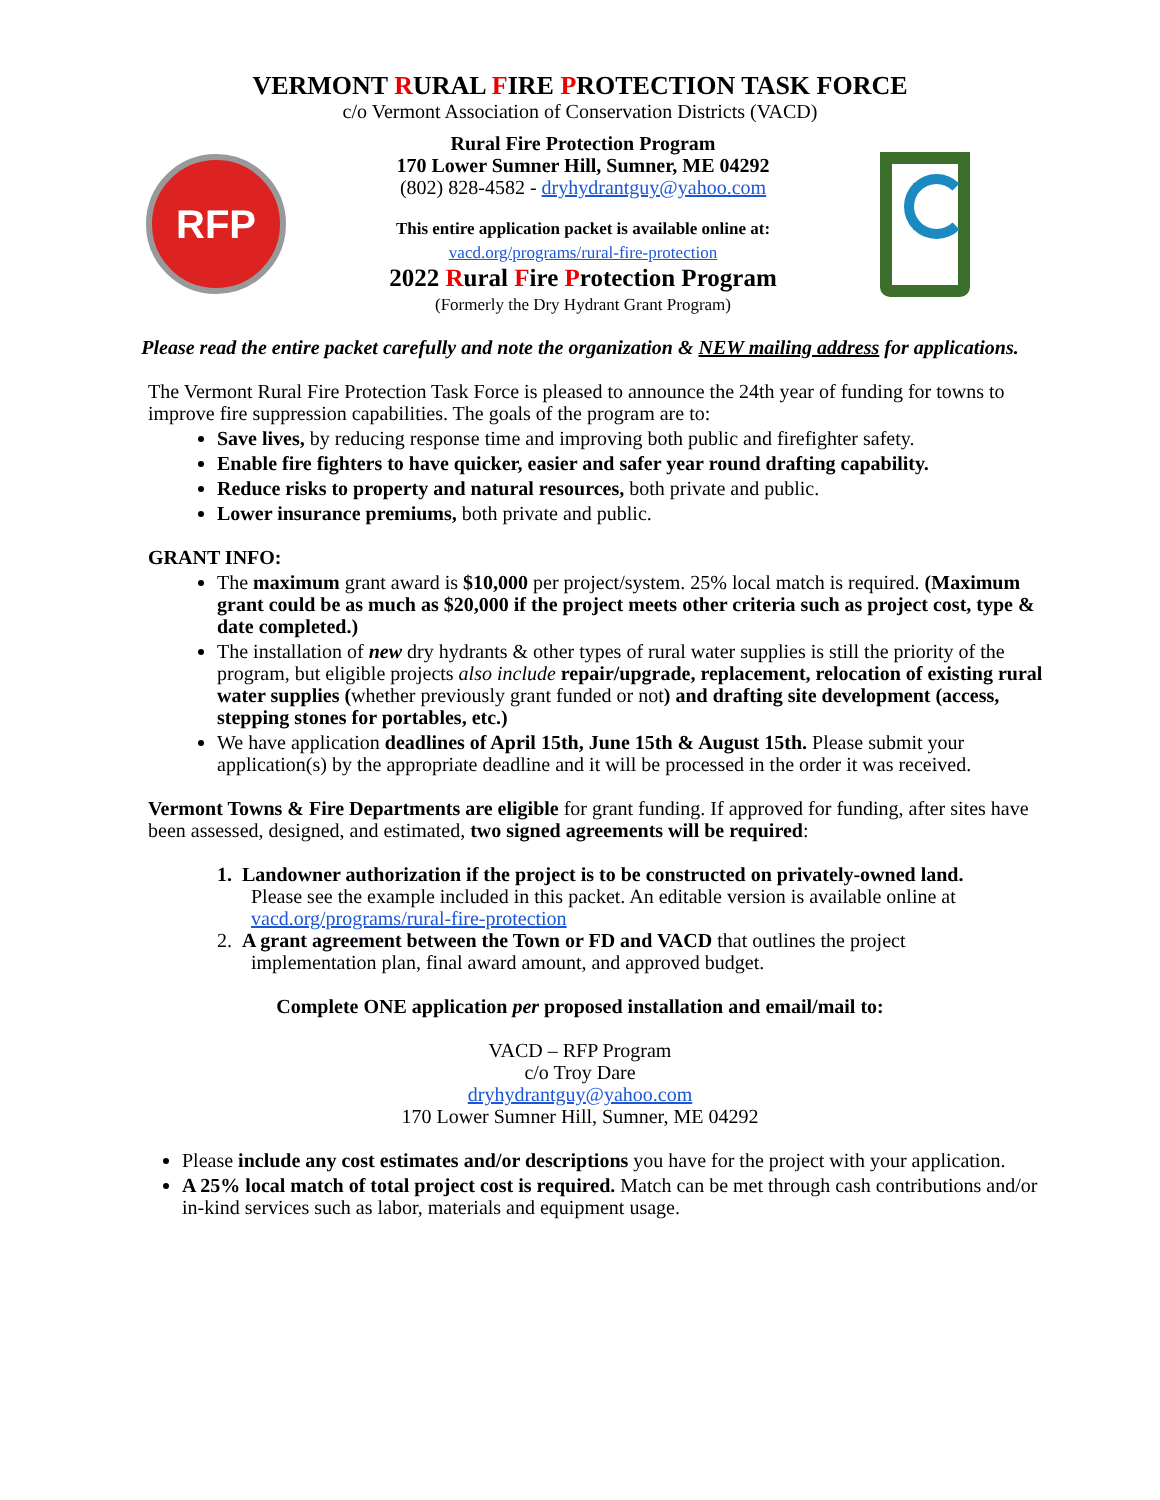VERMONT RURAL FIRE PROTECTION TASK FORCE
c/o Vermont Association of Conservation Districts (VACD)
RFP
Rural Fire Protection Program
170 Lower Sumner Hill, Sumner, ME 04292
(802) 828-4582 - dryhydrantguy@yahoo.com
This entire application packet is available online at:
vacd.org/programs/rural-fire-protection
2022 Rural Fire Protection Program
(Formerly the Dry Hydrant Grant Program)
Please read the entire packet carefully and note the organization & NEW mailing address for applications.
The Vermont Rural Fire Protection Task Force is pleased to announce the 24th year of funding for towns to improve fire suppression capabilities. The goals of the program are to:
Save lives, by reducing response time and improving both public and firefighter safety.
Enable fire fighters to have quicker, easier and safer year round drafting capability.
Reduce risks to property and natural resources, both private and public.
Lower insurance premiums, both private and public.
GRANT INFO:
The maximum grant award is $10,000 per project/system. 25% local match is required. (Maximum grant could be as much as $20,000 if the project meets other criteria such as project cost, type & date completed.)
The installation of new dry hydrants & other types of rural water supplies is still the priority of the program, but eligible projects also include repair/upgrade, replacement, relocation of existing rural water supplies (whether previously grant funded or not) and drafting site development (access, stepping stones for portables, etc.)
We have application deadlines of April 15th, June 15th & August 15th. Please submit your application(s) by the appropriate deadline and it will be processed in the order it was received.
Vermont Towns & Fire Departments are eligible for grant funding. If approved for funding, after sites have been assessed, designed, and estimated, two signed agreements will be required:
1. Landowner authorization if the project is to be constructed on privately-owned land.
Please see the example included in this packet. An editable version is available online at
vacd.org/programs/rural-fire-protection
2. A grant agreement between the Town or FD and VACD that outlines the project
implementation plan, final award amount, and approved budget.
Complete ONE application per proposed installation and email/mail to:
VACD – RFP Program
c/o Troy Dare
dryhydrantguy@yahoo.com
170 Lower Sumner Hill, Sumner, ME 04292
Please include any cost estimates and/or descriptions you have for the project with your application.
A 25% local match of total project cost is required. Match can be met through cash contributions and/or in-kind services such as labor, materials and equipment usage.